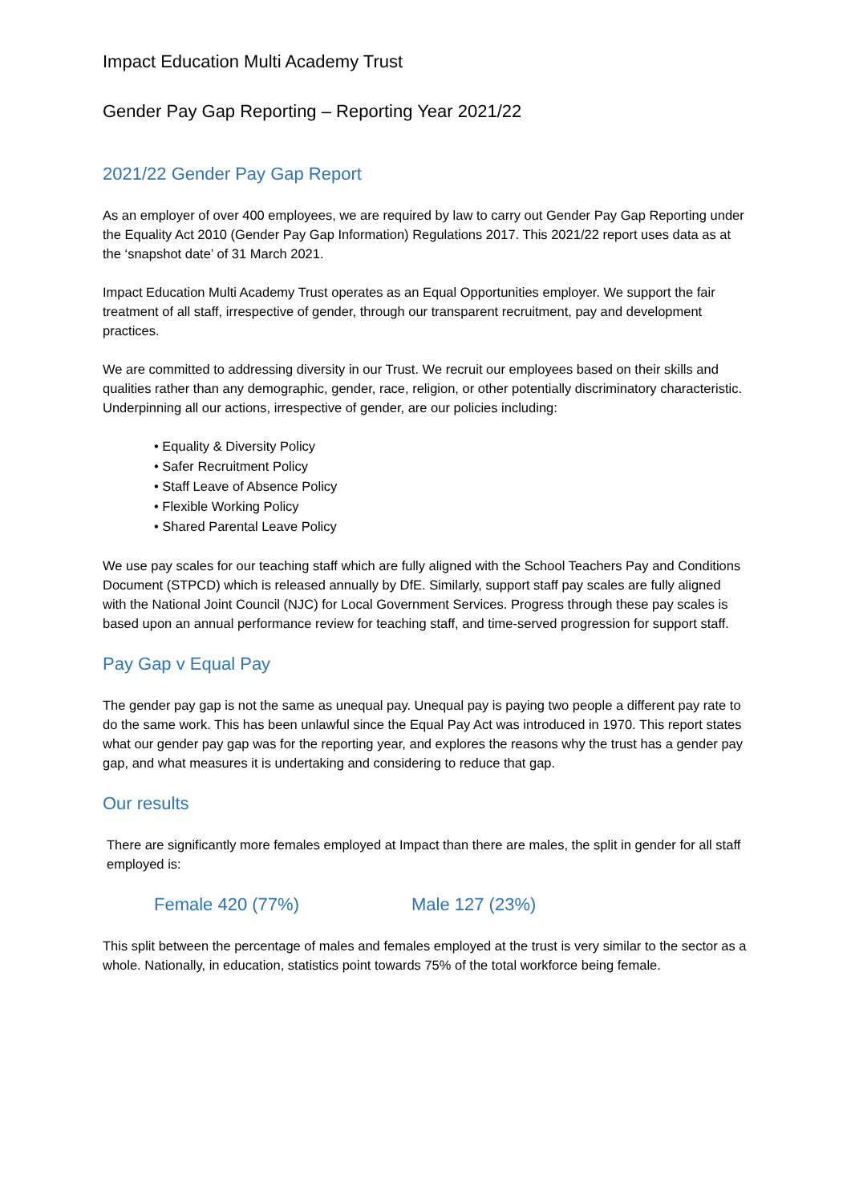Impact Education Multi Academy Trust
Gender Pay Gap Reporting – Reporting Year 2021/22
2021/22 Gender Pay Gap Report
As an employer of over 400 employees, we are required by law to carry out Gender Pay Gap Reporting under the Equality Act 2010 (Gender Pay Gap Information) Regulations 2017. This 2021/22 report uses data as at the ‘snapshot date’ of 31 March 2021.
Impact Education Multi Academy Trust operates as an Equal Opportunities employer. We support the fair treatment of all staff, irrespective of gender, through our transparent recruitment, pay and development practices.
We are committed to addressing diversity in our Trust. We recruit our employees based on their skills and qualities rather than any demographic, gender, race, religion, or other potentially discriminatory characteristic. Underpinning all our actions, irrespective of gender, are our policies including:
• Equality & Diversity Policy
• Safer Recruitment Policy
• Staff Leave of Absence Policy
• Flexible Working Policy
• Shared Parental Leave Policy
We use pay scales for our teaching staff which are fully aligned with the School Teachers Pay and Conditions Document (STPCD) which is released annually by DfE. Similarly, support staff pay scales are fully aligned with the National Joint Council (NJC) for Local Government Services. Progress through these pay scales is based upon an annual performance review for teaching staff, and time-served progression for support staff.
Pay Gap v Equal Pay
The gender pay gap is not the same as unequal pay. Unequal pay is paying two people a different pay rate to do the same work. This has been unlawful since the Equal Pay Act was introduced in 1970. This report states what our gender pay gap was for the reporting year, and explores the reasons why the trust has a gender pay gap, and what measures it is undertaking and considering to reduce that gap.
Our results
There are significantly more females employed at Impact than there are males, the split in gender for all staff employed is:
Female 420 (77%) Male 127 (23%)
This split between the percentage of males and females employed at the trust is very similar to the sector as a whole. Nationally, in education, statistics point towards 75% of the total workforce being female.